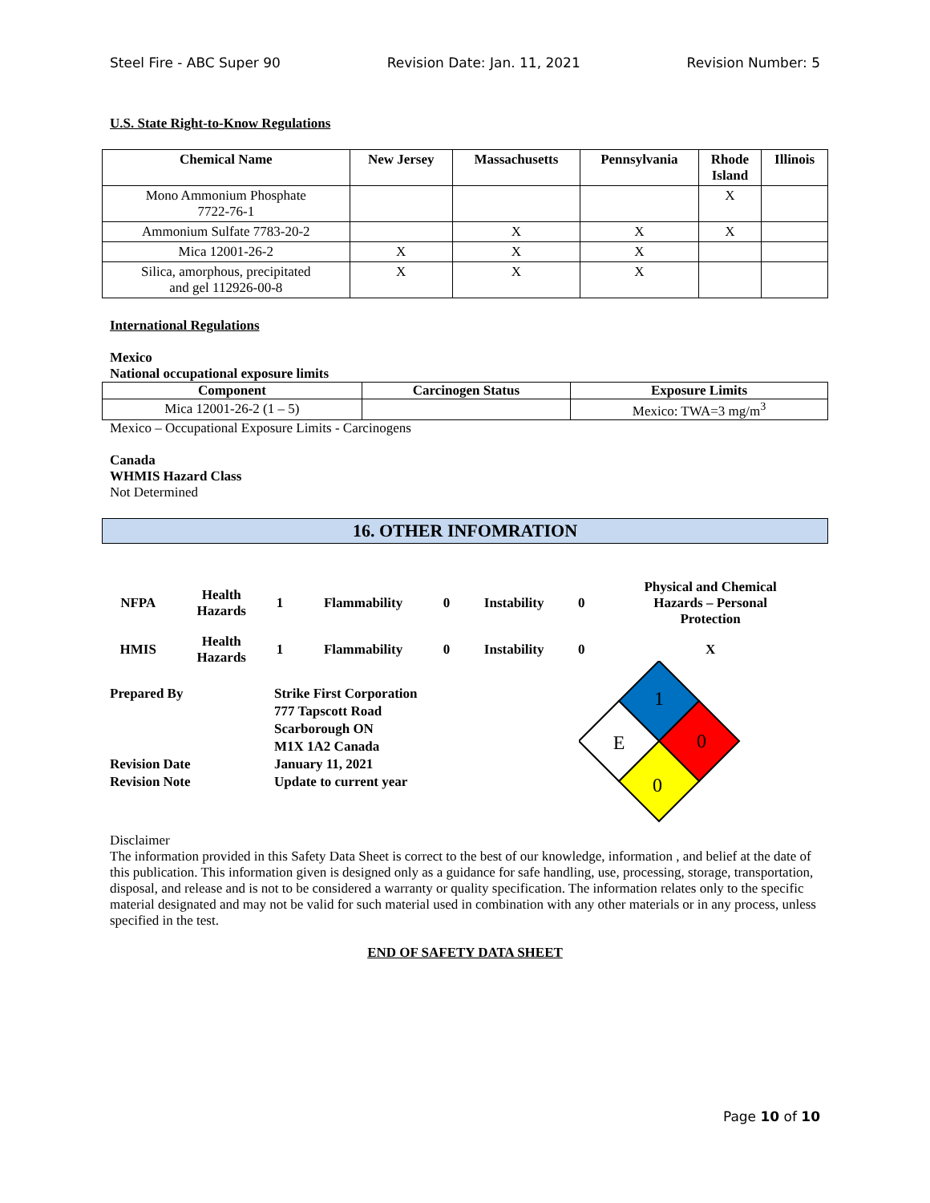Steel Fire - ABC Super 90 Revision Date: Jan. 11, 2021 Revision Number: 5
U.S. State Right-to-Know Regulations
| Chemical Name | New Jersey | Massachusetts | Pennsylvania | Rhode Island | Illinois |
| --- | --- | --- | --- | --- | --- |
| Mono Ammonium Phosphate 7722-76-1 | | | | X | |
| Ammonium Sulfate 7783-20-2 | | X | X | X | |
| Mica 12001-26-2 | X | X | X | | |
| Silica, amorphous, precipitated and gel 112926-00-8 | X | X | X | | |
International Regulations
Mexico
National occupational exposure limits
| Component | Carcinogen Status | Exposure Limits |
| --- | --- | --- |
| Mica 12001-26-2 (1 – 5) | | Mexico: TWA=3 mg/m<sup>3</sup> |
Mexico – Occupational Exposure Limits - Carcinogens
Canada
WHMIS Hazard Class
Not Determined
16. OTHER INFOMRATION
| NFPA | Health Hazards | 1 | Flammability | 0 | Instability | 0 | Physical and Chemical Hazards – Personal Protection |
| HMIS | Health Hazards | 1 | Flammability | 0 | Instability | 0 | X |
Prepared By
Revision Date
Revision Note
Strike First Corporation
777 Tapscott Road
Scarborough ON
M1X 1A2 Canada
January 11, 2021
Update to current year
1
0
0
E
Disclaimer
The information provided in this Safety Data Sheet is correct to the best of our knowledge, information , and belief at the date of this publication. This information given is designed only as a guidance for safe handling, use, processing, storage, transportation, disposal, and release and is not to be considered a warranty or quality specification. The information relates only to the specific material designated and may not be valid for such material used in combination with any other materials or in any process, unless specified in the test.
END OF SAFETY DATA SHEET
Page 10 of 10